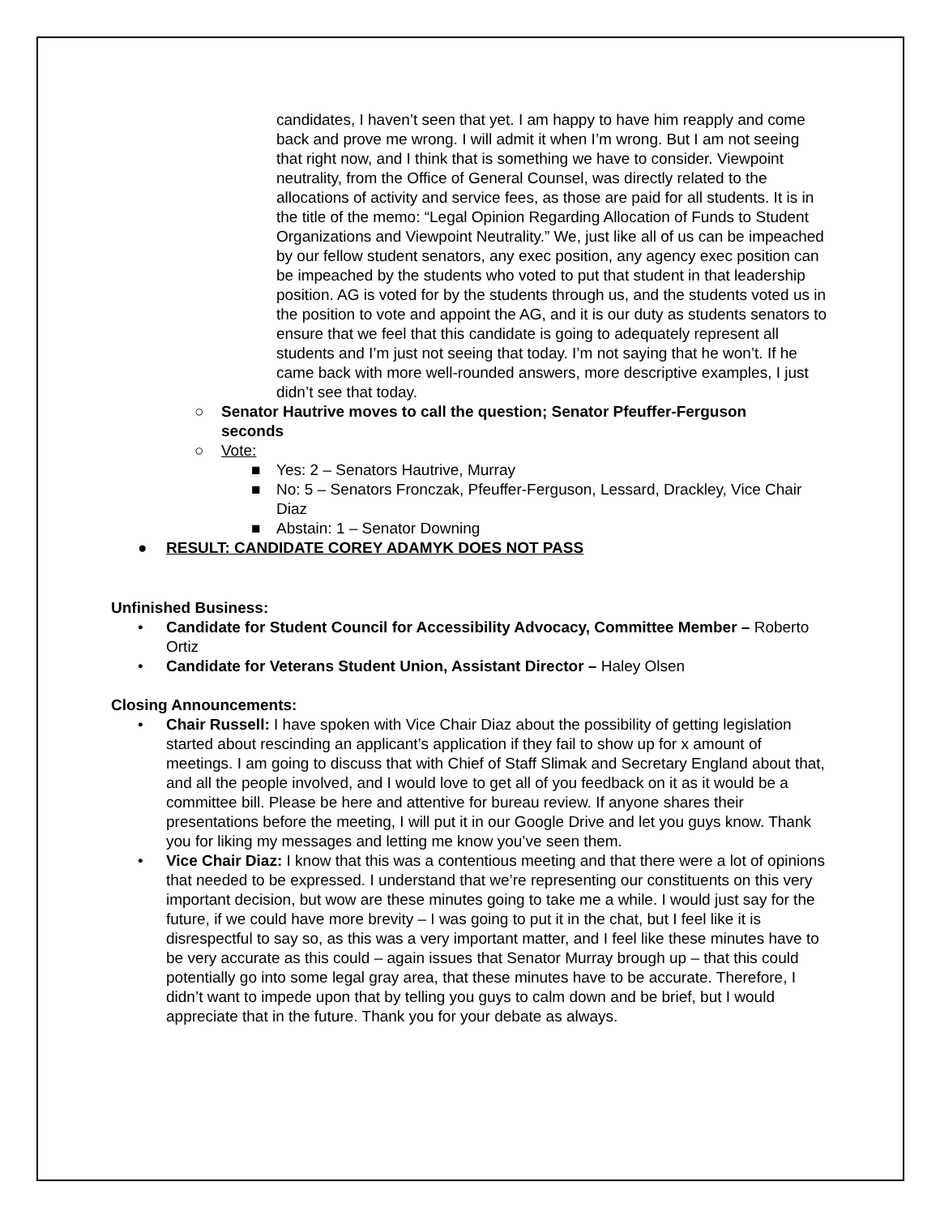candidates, I haven’t seen that yet. I am happy to have him reapply and come back and prove me wrong. I will admit it when I’m wrong. But I am not seeing that right now, and I think that is something we have to consider. Viewpoint neutrality, from the Office of General Counsel, was directly related to the allocations of activity and service fees, as those are paid for all students. It is in the title of the memo: “Legal Opinion Regarding Allocation of Funds to Student Organizations and Viewpoint Neutrality.” We, just like all of us can be impeached by our fellow student senators, any exec position, any agency exec position can be impeached by the students who voted to put that student in that leadership position. AG is voted for by the students through us, and the students voted us in the position to vote and appoint the AG, and it is our duty as students senators to ensure that we feel that this candidate is going to adequately represent all students and I’m just not seeing that today. I’m not saying that he won’t. If he came back with more well-rounded answers, more descriptive examples, I just didn’t see that today.
○ Senator Hautrive moves to call the question; Senator Pfeuffer-Ferguson seconds
○ Vote:
■ Yes: 2 – Senators Hautrive, Murray
■ No: 5 – Senators Fronczak, Pfeuffer-Ferguson, Lessard, Drackley, Vice Chair Diaz
■ Abstain: 1 – Senator Downing
● RESULT: CANDIDATE COREY ADAMYK DOES NOT PASS
Unfinished Business:
• Candidate for Student Council for Accessibility Advocacy, Committee Member – Roberto Ortiz
• Candidate for Veterans Student Union, Assistant Director – Haley Olsen
Closing Announcements:
• Chair Russell: I have spoken with Vice Chair Diaz about the possibility of getting legislation started about rescinding an applicant’s application if they fail to show up for x amount of meetings. I am going to discuss that with Chief of Staff Slimak and Secretary England about that, and all the people involved, and I would love to get all of you feedback on it as it would be a committee bill. Please be here and attentive for bureau review. If anyone shares their presentations before the meeting, I will put it in our Google Drive and let you guys know. Thank you for liking my messages and letting me know you’ve seen them.
• Vice Chair Diaz: I know that this was a contentious meeting and that there were a lot of opinions that needed to be expressed. I understand that we’re representing our constituents on this very important decision, but wow are these minutes going to take me a while. I would just say for the future, if we could have more brevity – I was going to put it in the chat, but I feel like it is disrespectful to say so, as this was a very important matter, and I feel like these minutes have to be very accurate as this could – again issues that Senator Murray brough up – that this could potentially go into some legal gray area, that these minutes have to be accurate. Therefore, I didn’t want to impede upon that by telling you guys to calm down and be brief, but I would appreciate that in the future. Thank you for your debate as always.